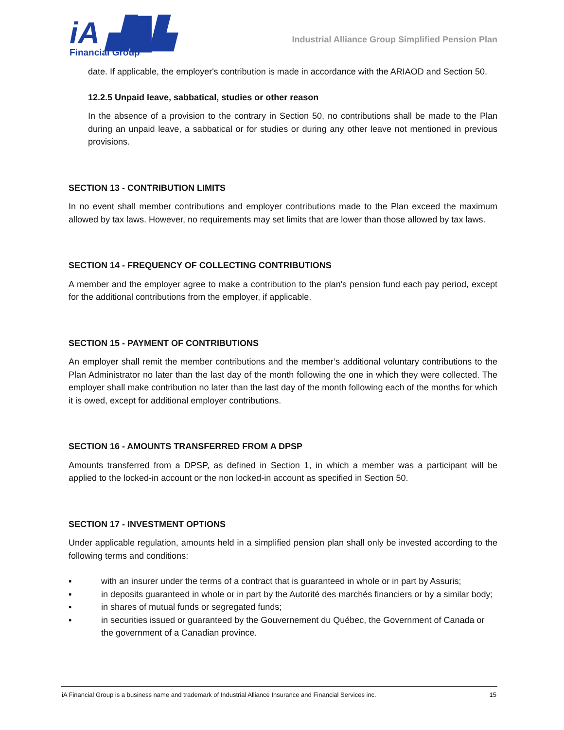iA ▟█▙
Financial Group
Industrial Alliance Group Simplified Pension Plan
date. If applicable, the employer's contribution is made in accordance with the ARIAOD and Section 50.
12.2.5 Unpaid leave, sabbatical, studies or other reason
In the absence of a provision to the contrary in Section 50, no contributions shall be made to the Plan during an unpaid leave, a sabbatical or for studies or during any other leave not mentioned in previous provisions.
SECTION 13 - CONTRIBUTION LIMITS
In no event shall member contributions and employer contributions made to the Plan exceed the maximum allowed by tax laws. However, no requirements may set limits that are lower than those allowed by tax laws.
SECTION 14 - FREQUENCY OF COLLECTING CONTRIBUTIONS
A member and the employer agree to make a contribution to the plan's pension fund each pay period, except for the additional contributions from the employer, if applicable.
SECTION 15 - PAYMENT OF CONTRIBUTIONS
An employer shall remit the member contributions and the member’s additional voluntary contributions to the Plan Administrator no later than the last day of the month following the one in which they were collected. The employer shall make contribution no later than the last day of the month following each of the months for which it is owed, except for additional employer contributions.
SECTION 16 - AMOUNTS TRANSFERRED FROM A DPSP
Amounts transferred from a DPSP, as defined in Section 1, in which a member was a participant will be applied to the locked-in account or the non locked-in account as specified in Section 50.
SECTION 17 - INVESTMENT OPTIONS
Under applicable regulation, amounts held in a simplified pension plan shall only be invested according to the following terms and conditions:
▪ with an insurer under the terms of a contract that is guaranteed in whole or in part by Assuris;
▪ in deposits guaranteed in whole or in part by the Autorité des marchés financiers or by a similar body;
▪ in shares of mutual funds or segregated funds;
▪ in securities issued or guaranteed by the Gouvernement du Québec, the Government of Canada or the government of a Canadian province.
iA Financial Group is a business name and trademark of Industrial Alliance Insurance and Financial Services inc. 15